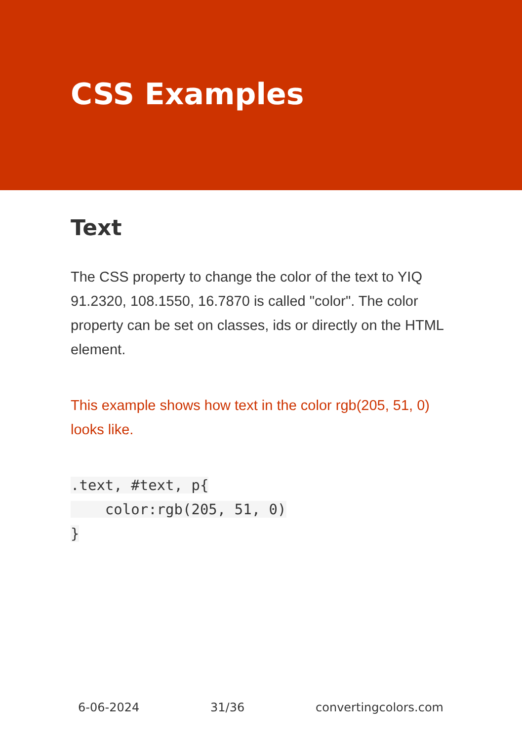CSS Examples
Text
The CSS property to change the color of the text to YIQ 91.2320, 108.1550, 16.7870 is called "color". The color property can be set on classes, ids or directly on the HTML element.
This example shows how text in the color rgb(205, 51, 0) looks like.
.text, #text, p{
    color:rgb(205, 51, 0)
}
6-06-2024 31/36 convertingcolors.com